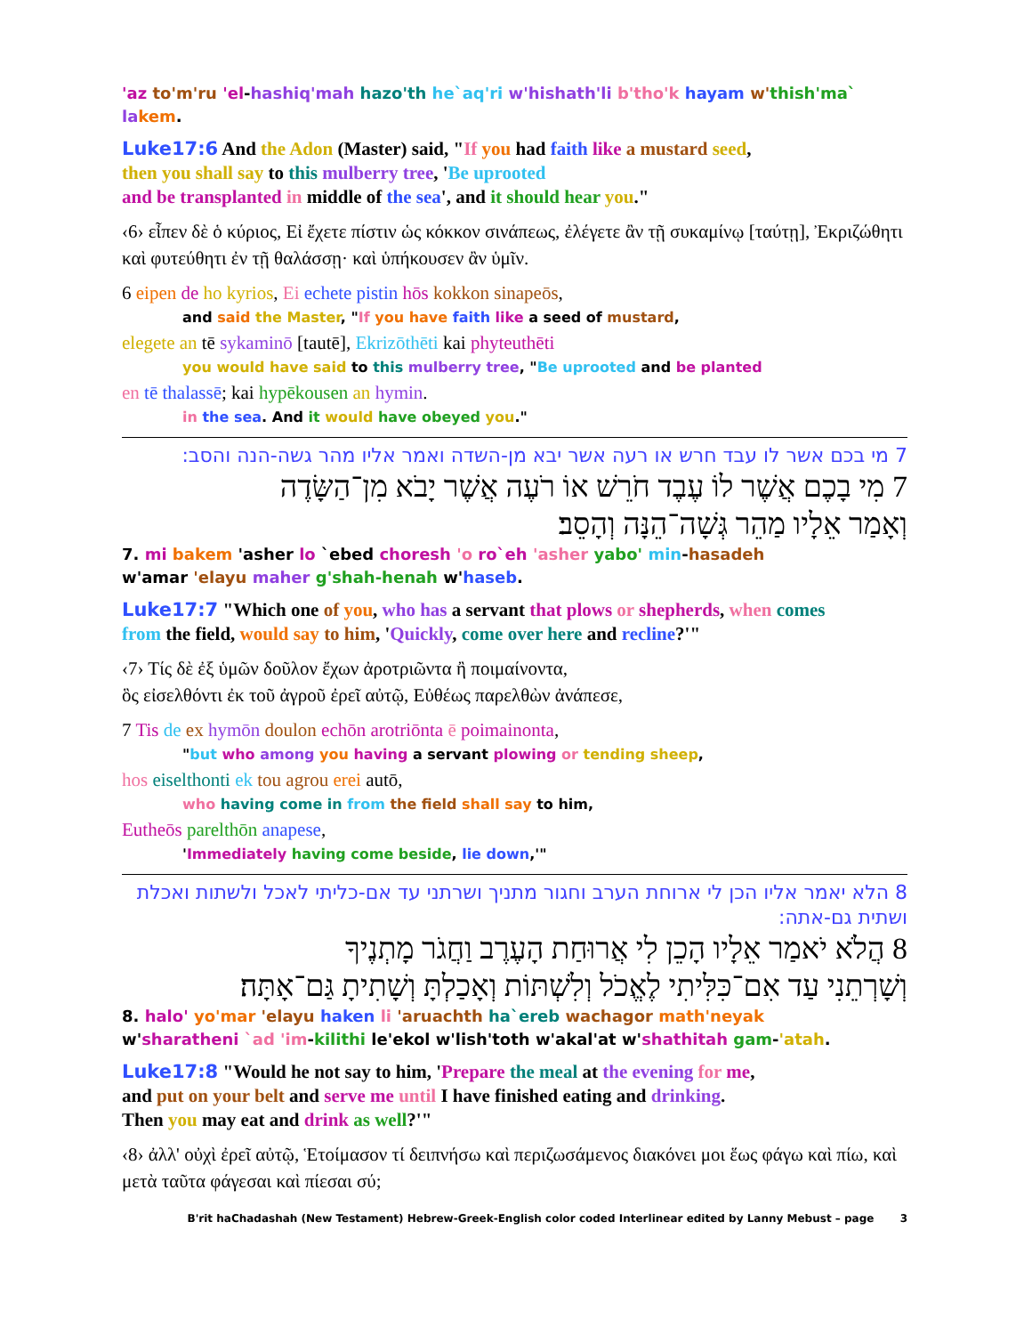'az to'm'ru 'el-hashiq'mah hazo'th he`aq'ri w'hishath'li b'tho'k hayam w'thish'ma` la kem.
Luke17:6 And the Adon (Master) said, "If you had faith like a mustard seed,
then you shall say to this mulberry tree, 'Be uprooted
and be transplanted in middle of the sea', and it should hear you."
‹6› εἶπεν δὲ ὁ κύριος, Εἰ ἔχετε πίστιν ὡς κόκκον σινάπεως, ἐλέγετε ἂν τῇ συκαμίνῳ [ταύτῃ], Ἐκριζώθητι καὶ φυτεύθητι ἐν τῇ θαλάσσῃ· καὶ ὑπήκουσεν ἂν ὑμῖν.
6 eipen de ho kyrios, Ei echete pistin hōs kokkon sinapeōs,
and said the Master, "If you have faith like a seed of mustard,
elegete an tē sykaminō [tautē], Ekrizōthēti kai phyteuthēti
you would have said to this mulberry tree, "Be uprooted and be planted
en tē thalassē; kai hypēkousen an hymin.
in the sea. And it would have obeyed you."
7 מי בכם אשר לו עבד חרש או רעה אשר יבא מן-השדה ואמר אליו מהר גשה-הנה והסב:
7 מִי בָכֶם אֲשֶׁר לוֹ עֶבֶד חֹרֵשׁ אוֹ רֹעֶה אֲשֶׁר יָבֹא מִן־הַשָּׂדֶה
וְאָמַר אֵלָיו מַהֵר גְּשָׁה־הֵנָּה וְהָסֵב׃
7. mi bakem 'asher lo `ebed choresh 'o ro`eh 'asher yabo' min-hasadeh
w'amar 'elayu maher g'shah-henah w'haseb.
Luke17:7 "Which one of you, who has a servant that plows or shepherds, when comes
from the field, would say to him, 'Quickly, come over here and recline?'"
‹7› Τίς δὲ ἐξ ὑμῶν δοῦλον ἔχων ἀροτριῶντα ἢ ποιμαίνοντα,
ὃς εἰσελθόντι ἐκ τοῦ ἀγροῦ ἐρεῖ αὐτῷ, Εὐθέως παρελθὼν ἀνάπεσε,
7 Tis de ex hymōn doulon echōn arotriōnta ē poimainonta,
"but who among you having a servant plowing or tending sheep,
hos eiselthonti ek tou agrou erei autō,
who having come in from the field shall say to him,
Eutheōs parelthōn anapese,
'Immediately having come beside, lie down,'"
8 הלא יאמר אליו הכן לי ארוחת הערב וחגור מתניך ושרתני עד אם-כליתי לאכל ולשתות ואכלת ושתית גם-אתה:
8 הֲלֹא יֹאמַר אֵלָיו הָכֵן לִי אֲרוּחַת הָעֶרֶב וַחֲגֹר מָתְנֶיךָ
וְשָׁרְתֵנִי עַד אִם־כִּלִּיתִי לֶאֱכֹל וְלִשְׁתּוֹת וְאָכַלְתָּ וְשָׁתִיתָ גַּם־אָתָּה׃
8. halo' yo'mar 'elayu haken li 'aruachth ha`ereb wachagor math'neyak
w'sharatheni `ad 'im-kilithi le'ekol w'lish'toth w'akal'at w'shathitah gam-'atah.
Luke17:8 "Would he not say to him, 'Prepare the meal at the evening for me,
and put on your belt and serve me until I have finished eating and drinking.
Then you may eat and drink as well?'"
‹8› ἀλλ' οὐχὶ ἐρεῖ αὐτῷ, Ἑτοίμασον τί δειπνήσω καὶ περιζωσάμενος διακόνει μοι ἕως φάγω καὶ πίω, καὶ μετὰ ταῦτα φάγεσαι καὶ πίεσαι σύ;
B'rit haChadashah (New Testament) Hebrew-Greek-English color coded Interlinear edited by Lanny Mebust – page 3